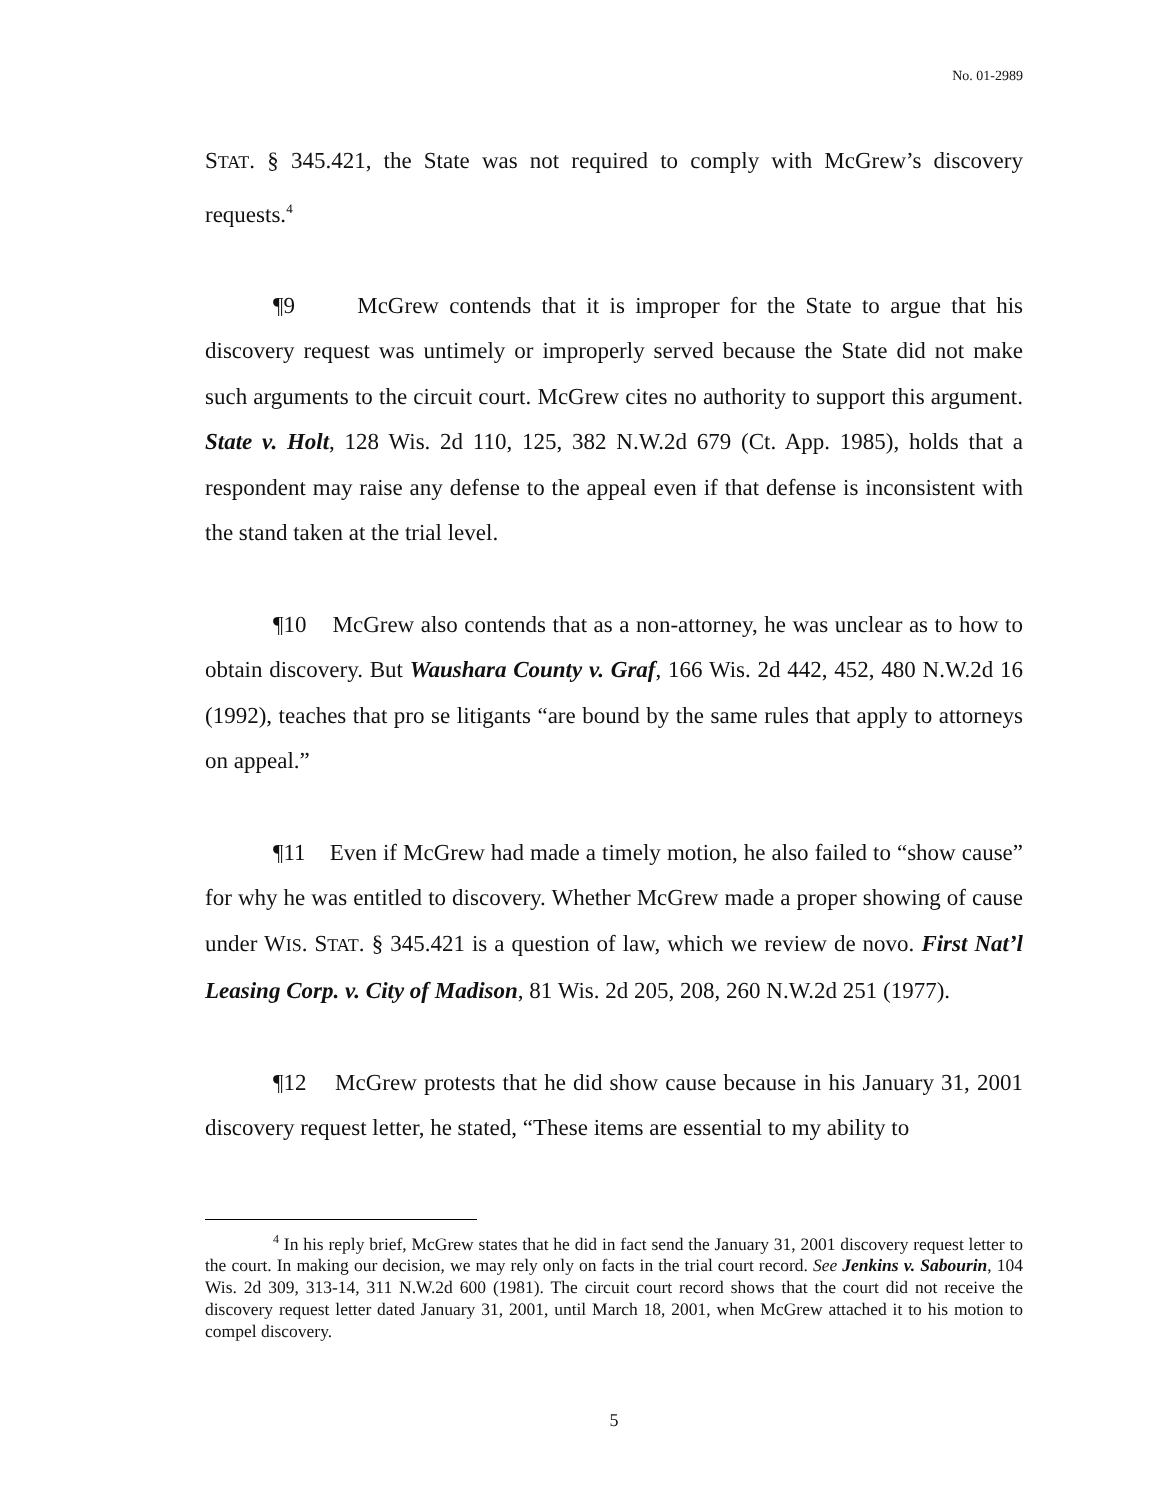No. 01-2989
STAT. § 345.421, the State was not required to comply with McGrew’s discovery requests.<sup>4</sup>
¶9 McGrew contends that it is improper for the State to argue that his discovery request was untimely or improperly served because the State did not make such arguments to the circuit court. McGrew cites no authority to support this argument. State v. Holt, 128 Wis. 2d 110, 125, 382 N.W.2d 679 (Ct. App. 1985), holds that a respondent may raise any defense to the appeal even if that defense is inconsistent with the stand taken at the trial level.
¶10 McGrew also contends that as a non-attorney, he was unclear as to how to obtain discovery. But Waushara County v. Graf, 166 Wis. 2d 442, 452, 480 N.W.2d 16 (1992), teaches that pro se litigants “are bound by the same rules that apply to attorneys on appeal.”
¶11 Even if McGrew had made a timely motion, he also failed to “show cause” for why he was entitled to discovery. Whether McGrew made a proper showing of cause under WIS. STAT. § 345.421 is a question of law, which we review de novo. First Nat’l Leasing Corp. v. City of Madison, 81 Wis. 2d 205, 208, 260 N.W.2d 251 (1977).
¶12 McGrew protests that he did show cause because in his January 31, 2001 discovery request letter, he stated, “These items are essential to my ability to
<sup>4</sup> In his reply brief, McGrew states that he did in fact send the January 31, 2001 discovery request letter to the court. In making our decision, we may rely only on facts in the trial court record. See Jenkins v. Sabourin, 104 Wis. 2d 309, 313-14, 311 N.W.2d 600 (1981). The circuit court record shows that the court did not receive the discovery request letter dated January 31, 2001, until March 18, 2001, when McGrew attached it to his motion to compel discovery.
5